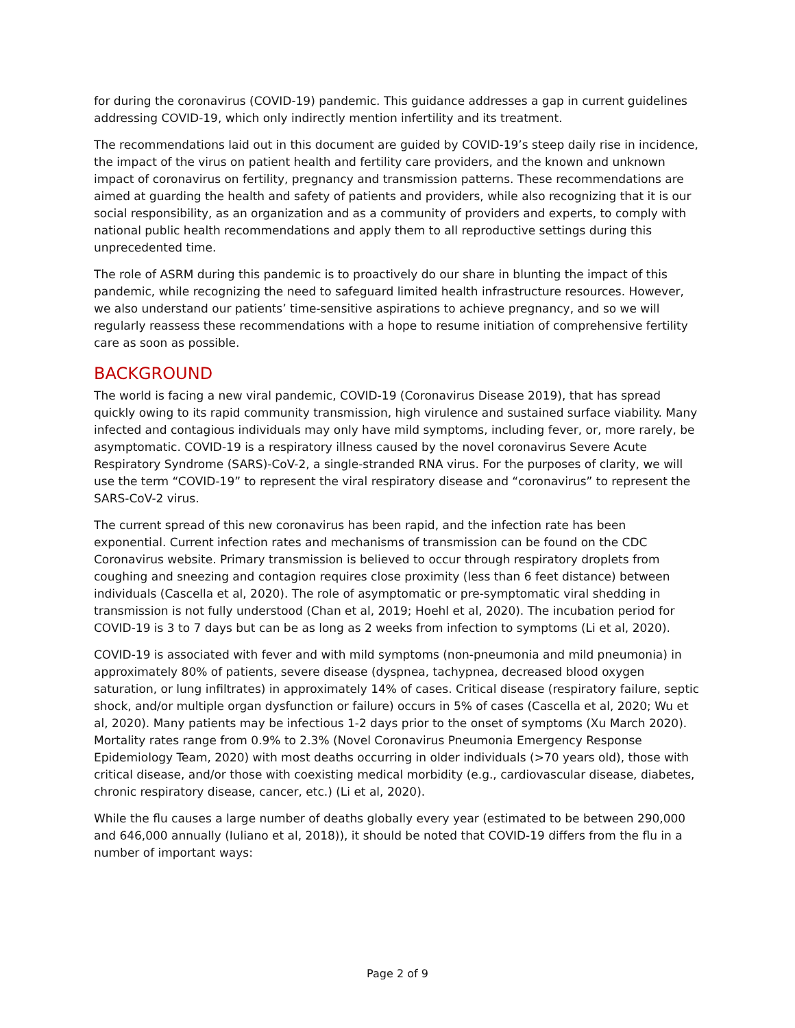for during the coronavirus (COVID-19) pandemic. This guidance addresses a gap in current guidelines addressing COVID-19, which only indirectly mention infertility and its treatment.
The recommendations laid out in this document are guided by COVID-19’s steep daily rise in incidence, the impact of the virus on patient health and fertility care providers, and the known and unknown impact of coronavirus on fertility, pregnancy and transmission patterns. These recommendations are aimed at guarding the health and safety of patients and providers, while also recognizing that it is our social responsibility, as an organization and as a community of providers and experts, to comply with national public health recommendations and apply them to all reproductive settings during this unprecedented time.
The role of ASRM during this pandemic is to proactively do our share in blunting the impact of this pandemic, while recognizing the need to safeguard limited health infrastructure resources. However, we also understand our patients’ time-sensitive aspirations to achieve pregnancy, and so we will regularly reassess these recommendations with a hope to resume initiation of comprehensive fertility care as soon as possible.
BACKGROUND
The world is facing a new viral pandemic, COVID-19 (Coronavirus Disease 2019), that has spread quickly owing to its rapid community transmission, high virulence and sustained surface viability. Many infected and contagious individuals may only have mild symptoms, including fever, or, more rarely, be asymptomatic. COVID-19 is a respiratory illness caused by the novel coronavirus Severe Acute Respiratory Syndrome (SARS)-CoV-2, a single-stranded RNA virus. For the purposes of clarity, we will use the term “COVID-19” to represent the viral respiratory disease and “coronavirus” to represent the SARS-CoV-2 virus.
The current spread of this new coronavirus has been rapid, and the infection rate has been exponential. Current infection rates and mechanisms of transmission can be found on the CDC Coronavirus website. Primary transmission is believed to occur through respiratory droplets from coughing and sneezing and contagion requires close proximity (less than 6 feet distance) between individuals (Cascella et al, 2020). The role of asymptomatic or pre-symptomatic viral shedding in transmission is not fully understood (Chan et al, 2019; Hoehl et al, 2020). The incubation period for COVID-19 is 3 to 7 days but can be as long as 2 weeks from infection to symptoms (Li et al, 2020).
COVID-19 is associated with fever and with mild symptoms (non-pneumonia and mild pneumonia) in approximately 80% of patients, severe disease (dyspnea, tachypnea, decreased blood oxygen saturation, or lung infiltrates) in approximately 14% of cases. Critical disease (respiratory failure, septic shock, and/or multiple organ dysfunction or failure) occurs in 5% of cases (Cascella et al, 2020; Wu et al, 2020). Many patients may be infectious 1-2 days prior to the onset of symptoms (Xu March 2020). Mortality rates range from 0.9% to 2.3% (Novel Coronavirus Pneumonia Emergency Response Epidemiology Team, 2020) with most deaths occurring in older individuals (>70 years old), those with critical disease, and/or those with coexisting medical morbidity (e.g., cardiovascular disease, diabetes, chronic respiratory disease, cancer, etc.) (Li et al, 2020).
While the flu causes a large number of deaths globally every year (estimated to be between 290,000 and 646,000 annually (Iuliano et al, 2018)), it should be noted that COVID-19 differs from the flu in a number of important ways:
Page 2 of 9